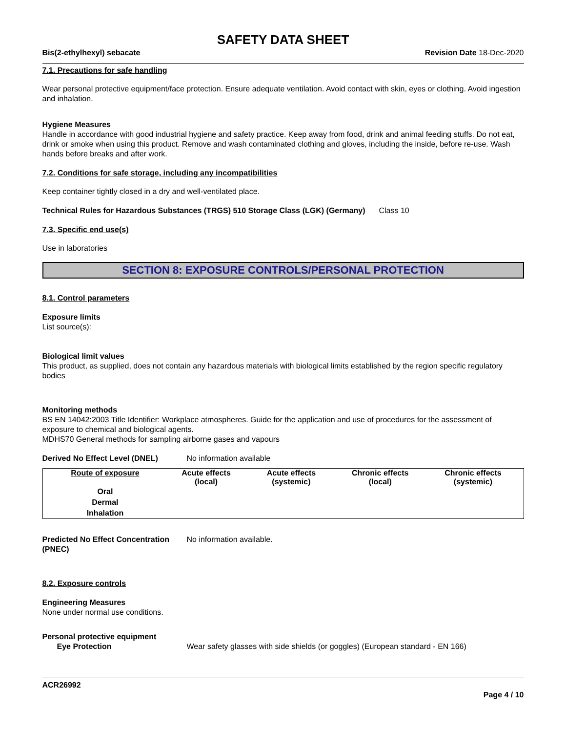SAFETY DATA SHEET
Bis(2-ethylhexyl) sebacate Revision Date 18-Dec-2020
7.1. Precautions for safe handling
Wear personal protective equipment/face protection. Ensure adequate ventilation. Avoid contact with skin, eyes or clothing. Avoid ingestion and inhalation.
Hygiene Measures
Handle in accordance with good industrial hygiene and safety practice. Keep away from food, drink and animal feeding stuffs. Do not eat, drink or smoke when using this product. Remove and wash contaminated clothing and gloves, including the inside, before re-use. Wash hands before breaks and after work.
7.2. Conditions for safe storage, including any incompatibilities
Keep container tightly closed in a dry and well-ventilated place.
Technical Rules for Hazardous Substances (TRGS) 510 Storage Class (LGK) (Germany)
Class 10
7.3. Specific end use(s)
Use in laboratories
SECTION 8: EXPOSURE CONTROLS/PERSONAL PROTECTION
8.1. Control parameters
Exposure limits
List source(s):
Biological limit values
This product, as supplied, does not contain any hazardous materials with biological limits established by the region specific regulatory bodies
Monitoring methods
BS EN 14042:2003 Title Identifier: Workplace atmospheres. Guide for the application and use of procedures for the assessment of exposure to chemical and biological agents.
MDHS70 General methods for sampling airborne gases and vapours
Derived No Effect Level (DNEL) No information available
| Route of exposure | Acute effects (local) | Acute effects (systemic) | Chronic effects (local) | Chronic effects (systemic) |
| --- | --- | --- | --- | --- |
| Oral | | | | |
| Dermal | | | | |
| Inhalation | | | | |
Predicted No Effect Concentration (PNEC)
No information available.
8.2. Exposure controls
Engineering Measures
None under normal use conditions.
Personal protective equipment
Eye Protection Wear safety glasses with side shields (or goggles) (European standard - EN 166)
ACR26992
Page 4 / 10